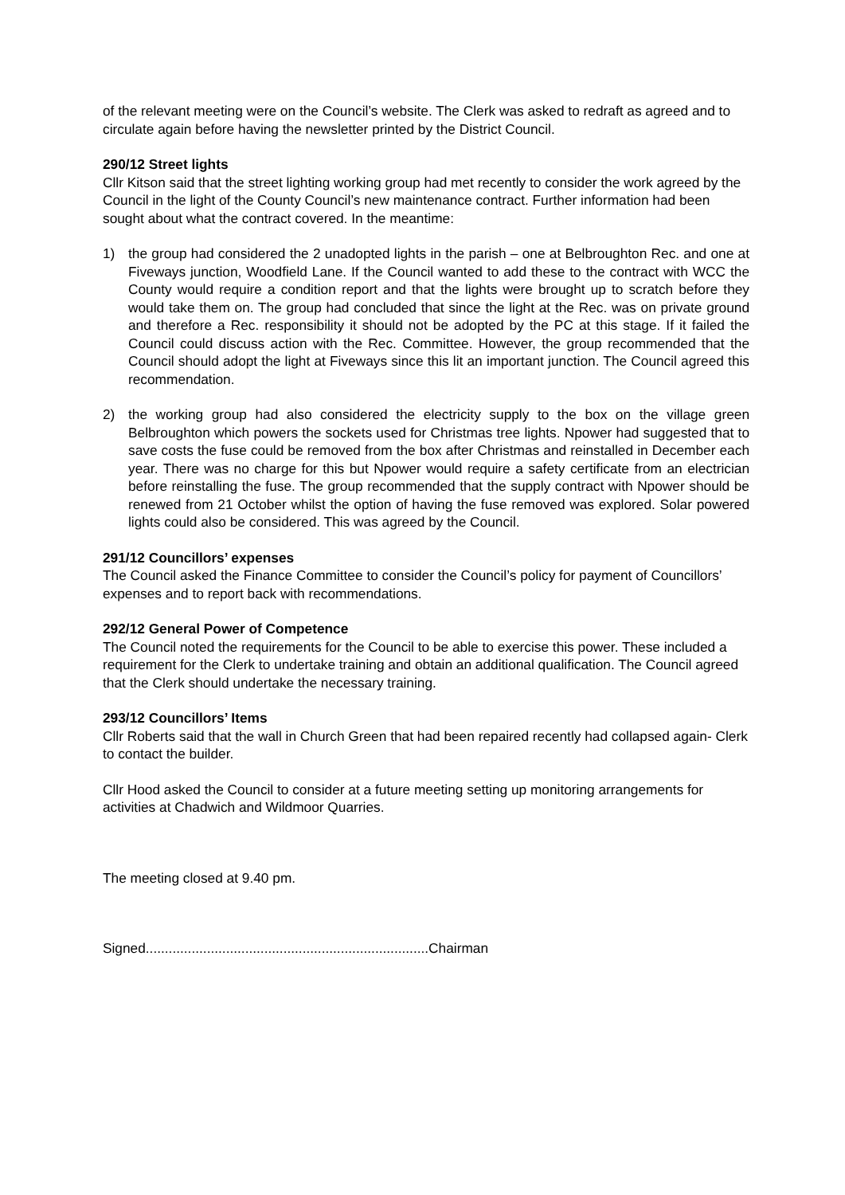of the relevant meeting were on the Council’s website. The Clerk was asked to redraft as agreed and to circulate again before having the newsletter printed by the District Council.
290/12 Street lights
Cllr Kitson said that the street lighting working group had met recently to consider the work agreed by the Council in the light of the County Council’s new maintenance contract. Further information had been sought about what the contract covered. In the meantime:
1) the group had considered the 2 unadopted lights in the parish – one at Belbroughton Rec. and one at Fiveways junction, Woodfield Lane. If the Council wanted to add these to the contract with WCC the County would require a condition report and that the lights were brought up to scratch before they would take them on. The group had concluded that since the light at the Rec. was on private ground and therefore a Rec. responsibility it should not be adopted by the PC at this stage. If it failed the Council could discuss action with the Rec. Committee. However, the group recommended that the Council should adopt the light at Fiveways since this lit an important junction. The Council agreed this recommendation.
2) the working group had also considered the electricity supply to the box on the village green Belbroughton which powers the sockets used for Christmas tree lights. Npower had suggested that to save costs the fuse could be removed from the box after Christmas and reinstalled in December each year. There was no charge for this but Npower would require a safety certificate from an electrician before reinstalling the fuse. The group recommended that the supply contract with Npower should be renewed from 21 October whilst the option of having the fuse removed was explored. Solar powered lights could also be considered. This was agreed by the Council.
291/12 Councillors’ expenses
The Council asked the Finance Committee to consider the Council’s policy for payment of Councillors’ expenses and to report back with recommendations.
292/12 General Power of Competence
The Council noted the requirements for the Council to be able to exercise this power. These included a requirement for the Clerk to undertake training and obtain an additional qualification. The Council agreed that the Clerk should undertake the necessary training.
293/12 Councillors’ Items
Cllr Roberts said that the wall in Church Green that had been repaired recently had collapsed again- Clerk to contact the builder.
Cllr Hood asked the Council to consider at a future meeting setting up monitoring arrangements for activities at Chadwich and Wildmoor Quarries.
The meeting closed at 9.40 pm.
Signed..........................................................................Chairman